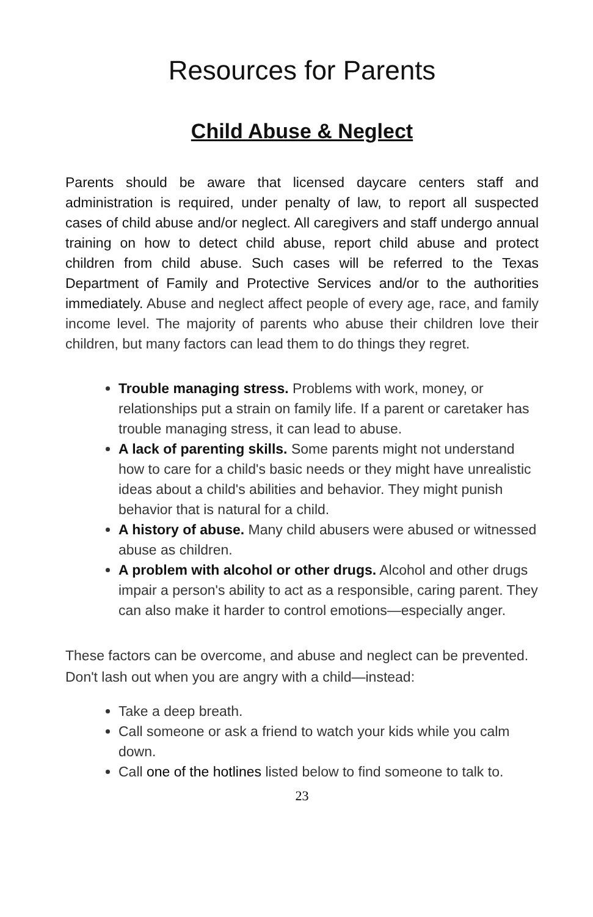Resources for Parents
Child Abuse & Neglect
Parents should be aware that licensed daycare centers staff and administration is required, under penalty of law, to report all suspected cases of child abuse and/or neglect. All caregivers and staff undergo annual training on how to detect child abuse, report child abuse and protect children from child abuse. Such cases will be referred to the Texas Department of Family and Protective Services and/or to the authorities immediately. Abuse and neglect affect people of every age, race, and family income level. The majority of parents who abuse their children love their children, but many factors can lead them to do things they regret.
Trouble managing stress. Problems with work, money, or relationships put a strain on family life. If a parent or caretaker has trouble managing stress, it can lead to abuse.
A lack of parenting skills. Some parents might not understand how to care for a child's basic needs or they might have unrealistic ideas about a child's abilities and behavior. They might punish behavior that is natural for a child.
A history of abuse. Many child abusers were abused or witnessed abuse as children.
A problem with alcohol or other drugs. Alcohol and other drugs impair a person's ability to act as a responsible, caring parent. They can also make it harder to control emotions—especially anger.
These factors can be overcome, and abuse and neglect can be prevented. Don't lash out when you are angry with a child—instead:
Take a deep breath.
Call someone or ask a friend to watch your kids while you calm down.
Call one of the hotlines listed below to find someone to talk to.
23